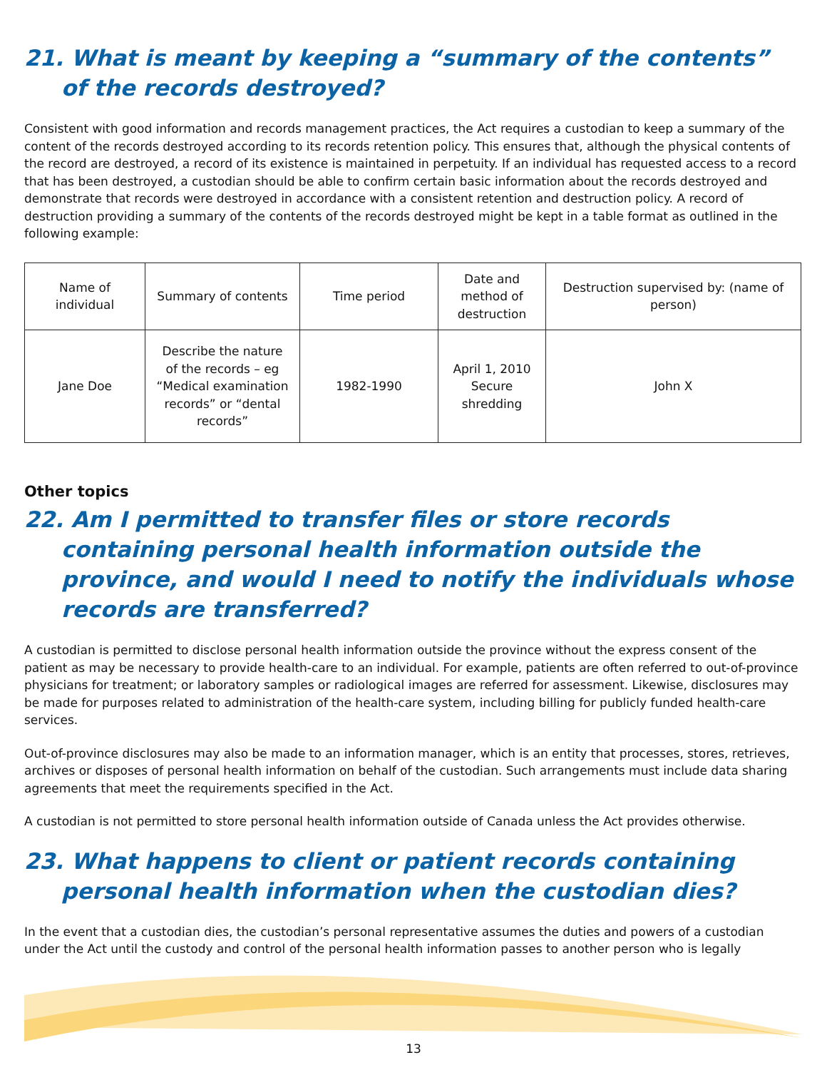21. What is meant by keeping a “summary of the contents” of the records destroyed?
Consistent with good information and records management practices, the Act requires a custodian to keep a summary of the content of the records destroyed according to its records retention policy. This ensures that, although the physical contents of the record are destroyed, a record of its existence is maintained in perpetuity. If an individual has requested access to a record that has been destroyed, a custodian should be able to confirm certain basic information about the records destroyed and demonstrate that records were destroyed in accordance with a consistent retention and destruction policy. A record of destruction providing a summary of the contents of the records destroyed might be kept in a table format as outlined in the following example:
| Name of individual | Summary of contents | Time period | Date and method of destruction | Destruction supervised by: (name of person) |
| --- | --- | --- | --- | --- |
| Jane Doe | Describe the nature of the records – eg “Medical examination records” or “dental records” | 1982-1990 | April 1, 2010 Secure shredding | John X |
Other topics
22. Am I permitted to transfer files or store records containing personal health information outside the province, and would I need to notify the individuals whose records are transferred?
A custodian is permitted to disclose personal health information outside the province without the express consent of the patient as may be necessary to provide health-care to an individual. For example, patients are often referred to out-of-province physicians for treatment; or laboratory samples or radiological images are referred for assessment. Likewise, disclosures may be made for purposes related to administration of the health-care system, including billing for publicly funded health-care services.
Out-of-province disclosures may also be made to an information manager, which is an entity that processes, stores, retrieves, archives or disposes of personal health information on behalf of the custodian. Such arrangements must include data sharing agreements that meet the requirements specified in the Act.
A custodian is not permitted to store personal health information outside of Canada unless the Act provides otherwise.
23. What happens to client or patient records containing personal health information when the custodian dies?
In the event that a custodian dies, the custodian’s personal representative assumes the duties and powers of a custodian under the Act until the custody and control of the personal health information passes to another person who is legally
13